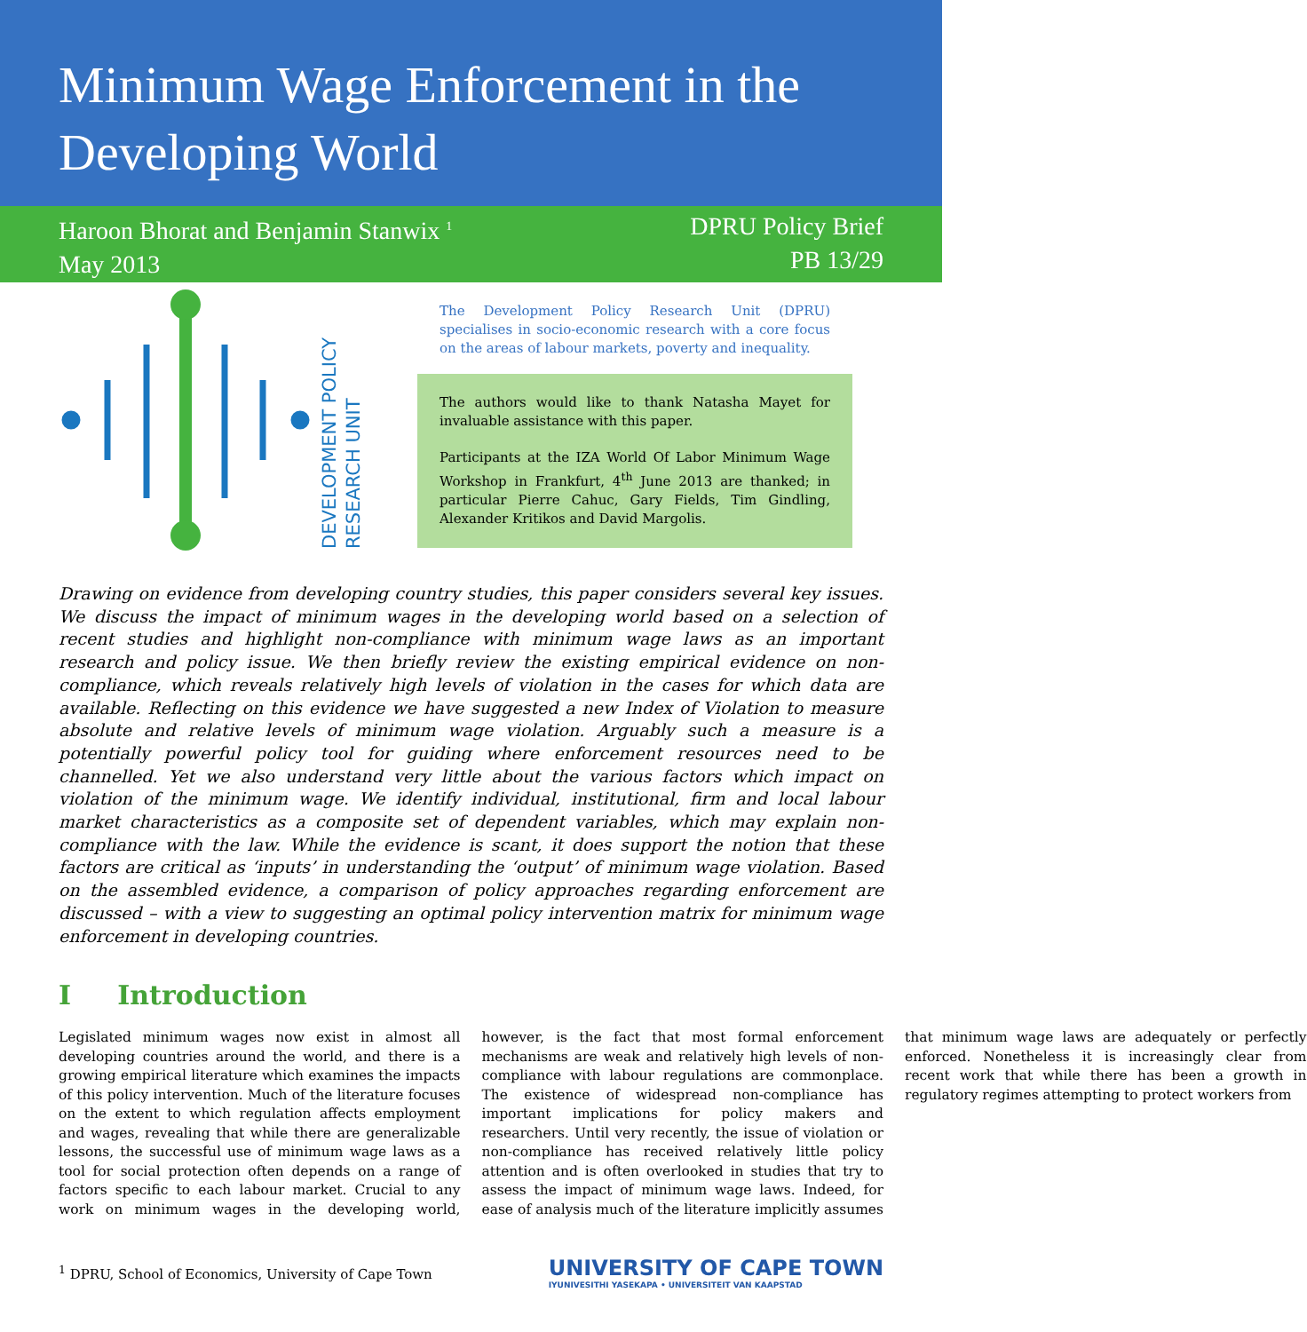Minimum Wage Enforcement in the Developing World
Haroon Bhorat and Benjamin Stanwix <sup>1</sup>
May 2013
DPRU Policy Brief
PB 13/29
DEVELOPMENT POLICY
RESEARCH UNIT
The Development Policy Research Unit (DPRU) specialises in socio-economic research with a core focus on the areas of labour markets, poverty and inequality.
The authors would like to thank Natasha Mayet for invaluable assistance with this paper.
Participants at the IZA World Of Labor Minimum Wage Workshop in Frankfurt, 4<sup>th</sup> June 2013 are thanked; in particular Pierre Cahuc, Gary Fields, Tim Gindling, Alexander Kritikos and David Margolis.
Drawing on evidence from developing country studies, this paper considers several key issues. We discuss the impact of minimum wages in the developing world based on a selection of recent studies and highlight non-compliance with minimum wage laws as an important research and policy issue. We then briefly review the existing empirical evidence on non-compliance, which reveals relatively high levels of violation in the cases for which data are available. Reflecting on this evidence we have suggested a new Index of Violation to measure absolute and relative levels of minimum wage violation. Arguably such a measure is a potentially powerful policy tool for guiding where enforcement resources need to be channelled. Yet we also understand very little about the various factors which impact on violation of the minimum wage. We identify individual, institutional, firm and local labour market characteristics as a composite set of dependent variables, which may explain non-compliance with the law. While the evidence is scant, it does support the notion that these factors are critical as ‘inputs’ in understanding the ‘output’ of minimum wage violation. Based on the assembled evidence, a comparison of policy approaches regarding enforcement are discussed – with a view to suggesting an optimal policy intervention matrix for minimum wage enforcement in developing countries.
I Introduction
Legislated minimum wages now exist in almost all developing countries around the world, and there is a growing empirical literature which examines the impacts of this policy intervention. Much of the literature focuses on the extent to which regulation affects employment and wages, revealing that while there are generalizable lessons, the successful use of minimum wage laws as a tool for social protection often depends on a range of factors specific to each labour market. Crucial to any work on minimum wages in the developing world, however, is the fact that most formal enforcement mechanisms are weak and relatively high levels of non-compliance with labour regulations are commonplace. The existence of widespread non-compliance has important implications for policy makers and researchers. Until very recently, the issue of violation or non-compliance has received relatively little policy attention and is often overlooked in studies that try to assess the impact of minimum wage laws. Indeed, for ease of analysis much of the literature implicitly assumes that minimum wage laws are adequately or perfectly enforced. Nonetheless it is increasingly clear from recent work that while there has been a growth in regulatory regimes attempting to protect workers from
<sup>1</sup> DPRU, School of Economics, University of Cape Town
UNIVERSITY OF CAPE TOWN
IYUNIVESITHI YASEKAPA • UNIVERSITEIT VAN KAAPSTAD